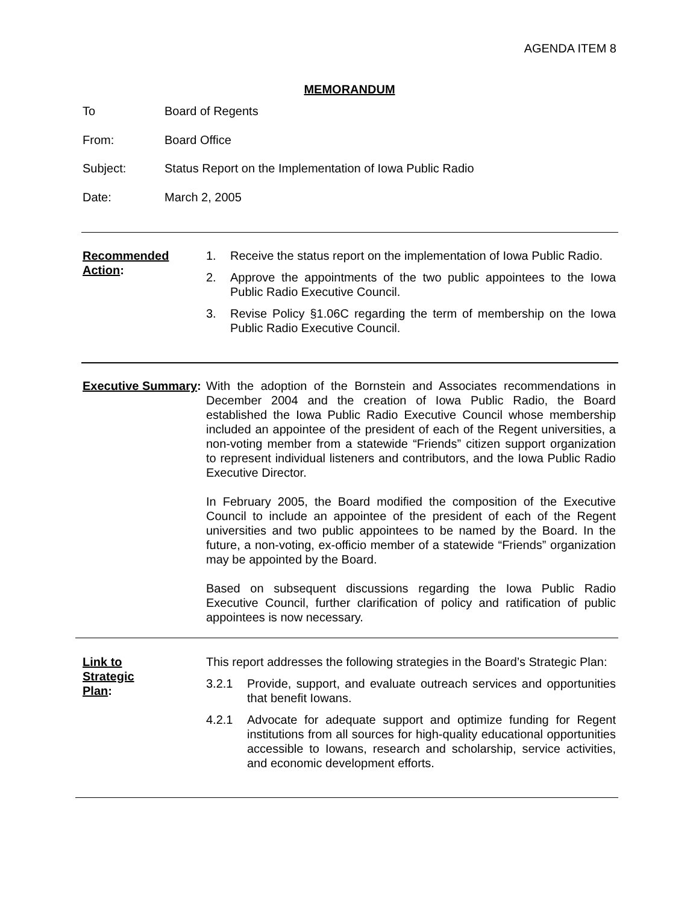AGENDA ITEM 8
MEMORANDUM
To Board of Regents
From: Board Office
Subject: Status Report on the Implementation of Iowa Public Radio
Date: March 2, 2005
Recommended Action:
1. Receive the status report on the implementation of Iowa Public Radio.
2. Approve the appointments of the two public appointees to the Iowa Public Radio Executive Council.
3. Revise Policy §1.06C regarding the term of membership on the Iowa Public Radio Executive Council.
Executive Summary:
With the adoption of the Bornstein and Associates recommendations in December 2004 and the creation of Iowa Public Radio, the Board established the Iowa Public Radio Executive Council whose membership included an appointee of the president of each of the Regent universities, a non-voting member from a statewide “Friends” citizen support organization to represent individual listeners and contributors, and the Iowa Public Radio Executive Director.
In February 2005, the Board modified the composition of the Executive Council to include an appointee of the president of each of the Regent universities and two public appointees to be named by the Board. In the future, a non-voting, ex-officio member of a statewide “Friends” organization may be appointed by the Board.
Based on subsequent discussions regarding the Iowa Public Radio Executive Council, further clarification of policy and ratification of public appointees is now necessary.
Link to
Strategic
Plan:
This report addresses the following strategies in the Board’s Strategic Plan:
3.2.1 Provide, support, and evaluate outreach services and opportunities that benefit Iowans.
4.2.1 Advocate for adequate support and optimize funding for Regent institutions from all sources for high-quality educational opportunities accessible to Iowans, research and scholarship, service activities, and economic development efforts.